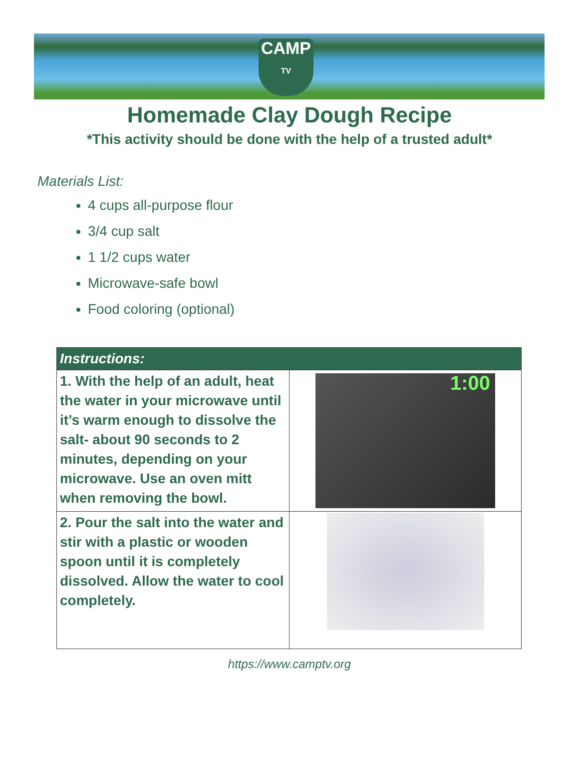CAMP
TV
Homemade Clay Dough Recipe
*This activity should be done with the help of a trusted adult*
Materials List:
4 cups all-purpose flour
3/4 cup salt
1 1/2 cups water
Microwave-safe bowl
Food coloring (optional)
| Instructions: | |
| --- | --- |
| 1. With the help of an adult, heat the water in your microwave until it’s warm enough to dissolve the salt- about 90 seconds to 2 minutes, depending on your microwave. Use an oven mitt when removing the bowl. | 1:00 |
| 2. Pour the salt into the water and stir with a plastic or wooden spoon until it is completely dissolved. Allow the water to cool completely. | |
https://www.camptv.org